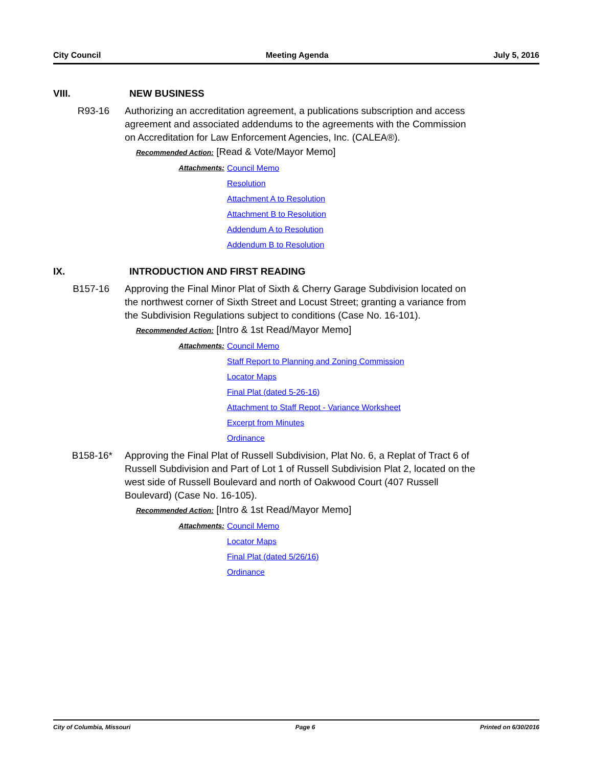City Council Meeting Agenda July 5, 2016
VIII. NEW BUSINESS
R93-16 Authorizing an accreditation agreement, a publications subscription and access agreement and associated addendums to the agreements with the Commission on Accreditation for Law Enforcement Agencies, Inc. (CALEA®).
Recommended Action: [Read & Vote/Mayor Memo]
Attachments: Council Memo
Resolution
Attachment A to Resolution
Attachment B to Resolution
Addendum A to Resolution
Addendum B to Resolution
IX. INTRODUCTION AND FIRST READING
B157-16 Approving the Final Minor Plat of Sixth & Cherry Garage Subdivision located on the northwest corner of Sixth Street and Locust Street; granting a variance from the Subdivision Regulations subject to conditions (Case No. 16-101).
Recommended Action: [Intro & 1st Read/Mayor Memo]
Attachments: Council Memo
Staff Report to Planning and Zoning Commission
Locator Maps
Final Plat (dated 5-26-16)
Attachment to Staff Repot - Variance Worksheet
Excerpt from Minutes
Ordinance
B158-16* Approving the Final Plat of Russell Subdivision, Plat No. 6, a Replat of Tract 6 of Russell Subdivision and Part of Lot 1 of Russell Subdivision Plat 2, located on the west side of Russell Boulevard and north of Oakwood Court (407 Russell Boulevard) (Case No. 16-105).
Recommended Action: [Intro & 1st Read/Mayor Memo]
Attachments: Council Memo
Locator Maps
Final Plat (dated 5/26/16)
Ordinance
City of Columbia, Missouri Page 6 Printed on 6/30/2016